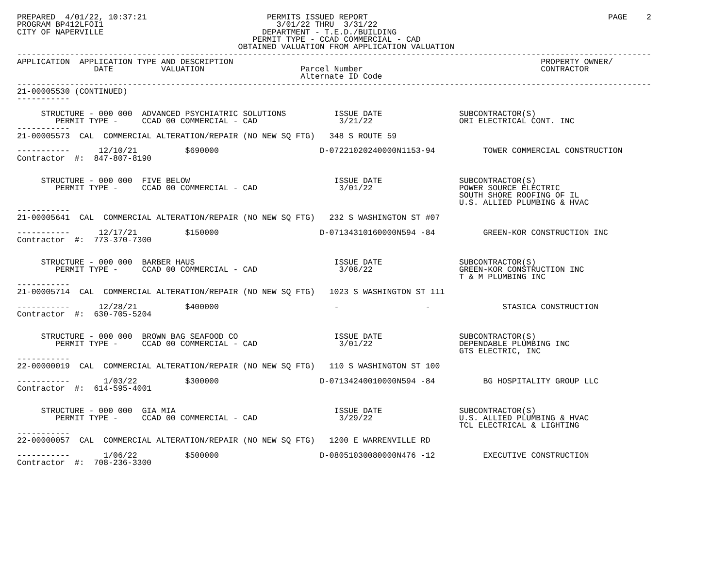PREPARED  4/01/22, 10:37:21                         PERMITS ISSUED REPORT                                                  PAGE    2
PROGRAM BP412LFOI1                                    3/01/22 THRU  3/31/22
CITY OF NAPERVILLE                                 DEPARTMENT - T.E.D./BUILDING
                                                 PERMIT TYPE - CCAD COMMERCIAL - CAD
                                              OBTAINED VALUATION FROM APPLICATION VALUATION
------------------------------------------------------------------------------------------------------------------------------------
APPLICATION  APPLICATION TYPE AND DESCRIPTION                                                                PROPERTY OWNER/
                DATE          VALUATION                    Parcel Number                                     CONTRACTOR
                                                           Alternate ID Code
------------------------------------------------------------------------------------------------------------------------------------
21-00005530 (CONTINUED)
-----------

     STRUCTURE - 000 000  ADVANCED PSYCHIATRIC SOLUTIONS          ISSUE DATE                SUBCONTRACTOR(S)
        PERMIT TYPE -     CCAD 00 COMMERCIAL - CAD                 3/21/22                  ORI ELECTRICAL CONT. INC
-----------
21-00005573  CAL  COMMERCIAL ALTERATION/REPAIR (NO NEW SQ FTG)   348 S ROUTE 59

-----------      12/10/21          $690000                     D-07221020240000N1153-94          TOWER COMMERCIAL CONSTRUCTION
Contractor  #:  847-807-8190


     STRUCTURE - 000 000  FIVE BELOW                              ISSUE DATE                SUBCONTRACTOR(S)
        PERMIT TYPE -     CCAD 00 COMMERCIAL - CAD                 3/01/22                  POWER SOURCE ELECTRIC
                                                                                            SOUTH SHORE ROOFING OF IL
                                                                                            U.S. ALLIED PLUMBING & HVAC
-----------
21-00005641  CAL  COMMERCIAL ALTERATION/REPAIR (NO NEW SQ FTG)   232 S WASHINGTON ST #07

-----------      12/17/21          $150000                     D-07134310160000N594 -84          GREEN-KOR CONSTRUCTION INC
Contractor  #:  773-370-7300


     STRUCTURE - 000 000  BARBER HAUS                             ISSUE DATE                SUBCONTRACTOR(S)
        PERMIT TYPE -     CCAD 00 COMMERCIAL - CAD                 3/08/22                  GREEN-KOR CONSTRUCTION INC
                                                                                            T & M PLUMBING INC
-----------
21-00005714  CAL  COMMERCIAL ALTERATION/REPAIR (NO NEW SQ FTG)   1023 S WASHINGTON ST 111

-----------      12/28/21          $400000                        -                  -               STASICA CONSTRUCTION
Contractor  #:  630-705-5204


     STRUCTURE - 000 000  BROWN BAG SEAFOOD CO                    ISSUE DATE                SUBCONTRACTOR(S)
        PERMIT TYPE -     CCAD 00 COMMERCIAL - CAD                 3/01/22                  DEPENDABLE PLUMBING INC
                                                                                            GTS ELECTRIC, INC
-----------
22-00000019  CAL  COMMERCIAL ALTERATION/REPAIR (NO NEW SQ FTG)   110 S WASHINGTON ST 100

-----------       1/03/22          $300000                     D-07134240010000N594 -84          BG HOSPITALITY GROUP LLC
Contractor  #:  614-595-4001


     STRUCTURE - 000 000  GIA MIA                                 ISSUE DATE                SUBCONTRACTOR(S)
        PERMIT TYPE -     CCAD 00 COMMERCIAL - CAD                 3/29/22                  U.S. ALLIED PLUMBING & HVAC
                                                                                            TCL ELECTRICAL & LIGHTING
-----------
22-00000057  CAL  COMMERCIAL ALTERATION/REPAIR (NO NEW SQ FTG)   1200 E WARRENVILLE RD

-----------       1/06/22          $500000                     D-08051030080000N476 -12          EXECUTIVE CONSTRUCTION
Contractor  #:  708-236-3300